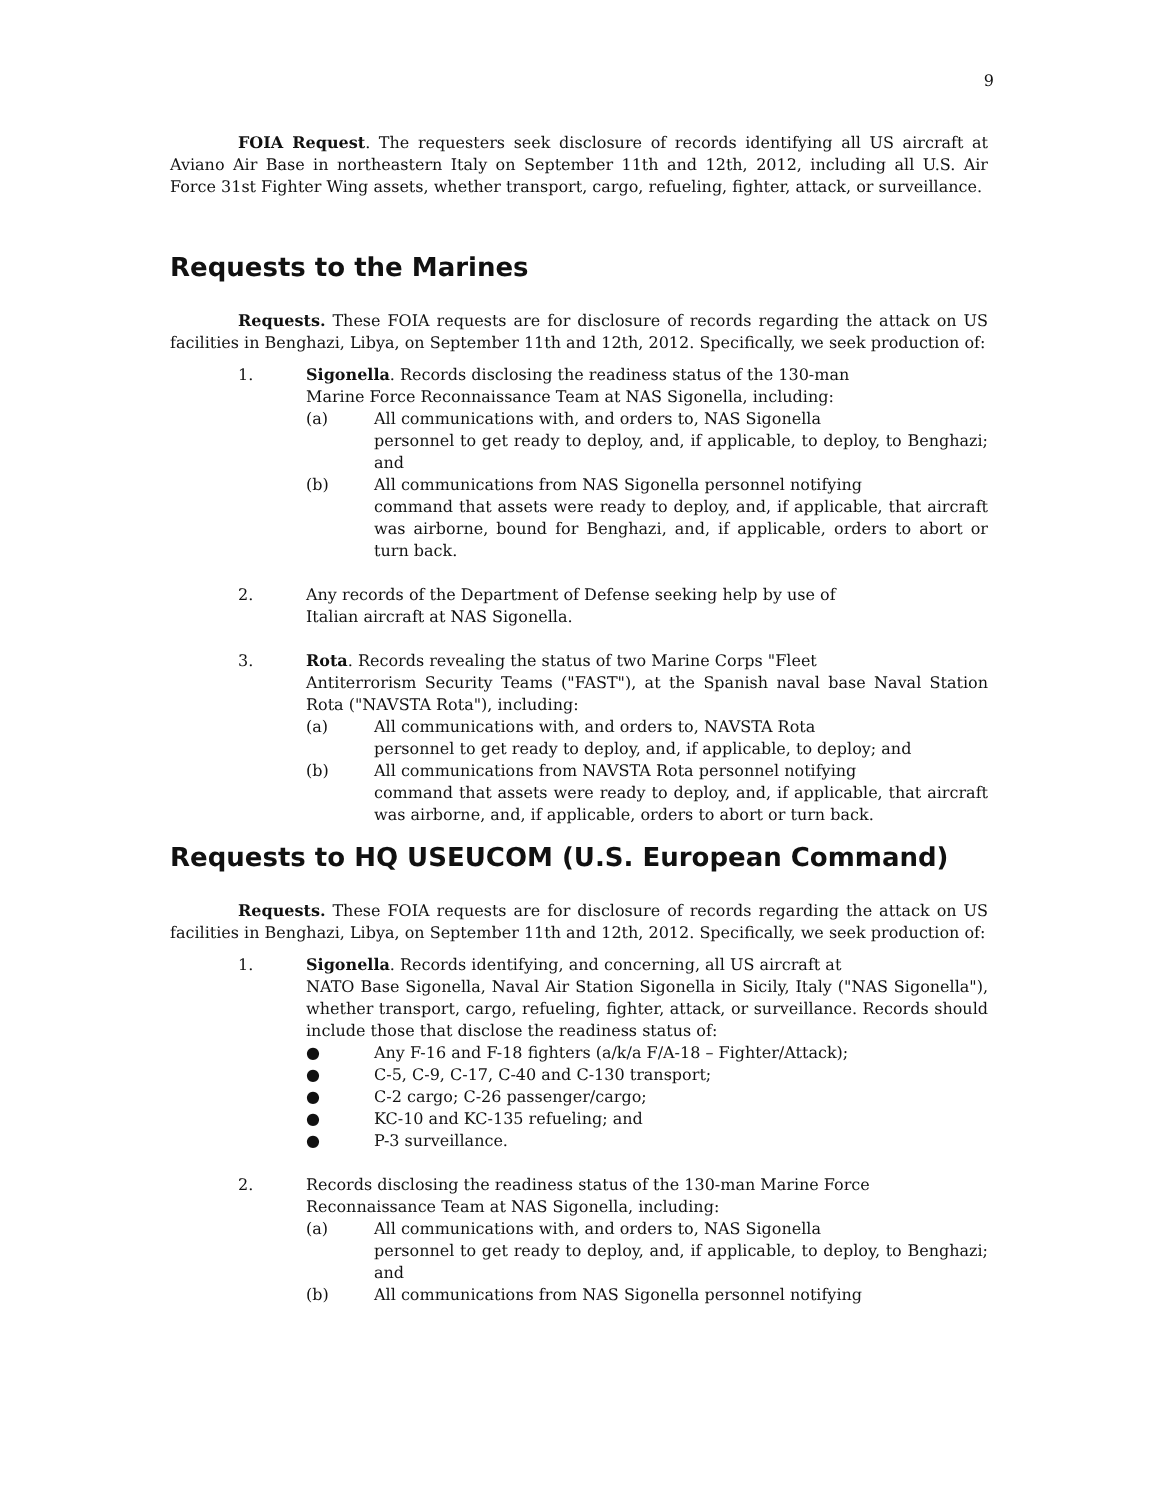9
FOIA Request. The requesters seek disclosure of records identifying all US aircraft at Aviano Air Base in northeastern Italy on September 11th and 12th, 2012, including all U.S. Air Force 31st Fighter Wing assets, whether transport, cargo, refueling, fighter, attack, or surveillance.
Requests to the Marines
Requests. These FOIA requests are for disclosure of records regarding the attack on US facilities in Benghazi, Libya, on September 11th and 12th, 2012. Specifically, we seek production of:
1. Sigonella. Records disclosing the readiness status of the 130-man
Marine Force Reconnaissance Team at NAS Sigonella, including:
(a) All communications with, and orders to, NAS Sigonella
personnel to get ready to deploy, and, if applicable, to deploy, to Benghazi; and
(b) All communications from NAS Sigonella personnel notifying
command that assets were ready to deploy, and, if applicable, that aircraft was airborne, bound for Benghazi, and, if applicable, orders to abort or turn back.
2. Any records of the Department of Defense seeking help by use of
Italian aircraft at NAS Sigonella.
3. Rota. Records revealing the status of two Marine Corps "Fleet
Antiterrorism Security Teams ("FAST"), at the Spanish naval base Naval Station Rota ("NAVSTA Rota"), including:
(a) All communications with, and orders to, NAVSTA Rota
personnel to get ready to deploy, and, if applicable, to deploy; and
(b) All communications from NAVSTA Rota personnel notifying
command that assets were ready to deploy, and, if applicable, that aircraft was airborne, and, if applicable, orders to abort or turn back.
Requests to HQ USEUCOM (U.S. European Command)
Requests. These FOIA requests are for disclosure of records regarding the attack on US facilities in Benghazi, Libya, on September 11th and 12th, 2012. Specifically, we seek production of:
1. Sigonella. Records identifying, and concerning, all US aircraft at
NATO Base Sigonella, Naval Air Station Sigonella in Sicily, Italy ("NAS Sigonella"), whether transport, cargo, refueling, fighter, attack, or surveillance. Records should include those that disclose the readiness status of:
● Any F-16 and F-18 fighters (a/k/a F/A-18 – Fighter/Attack);
● C-5, C-9, C-17, C-40 and C-130 transport;
● C-2 cargo; C-26 passenger/cargo;
● KC-10 and KC-135 refueling; and
● P-3 surveillance.
2. Records disclosing the readiness status of the 130-man Marine Force
Reconnaissance Team at NAS Sigonella, including:
(a) All communications with, and orders to, NAS Sigonella
personnel to get ready to deploy, and, if applicable, to deploy, to Benghazi; and
(b) All communications from NAS Sigonella personnel notifying